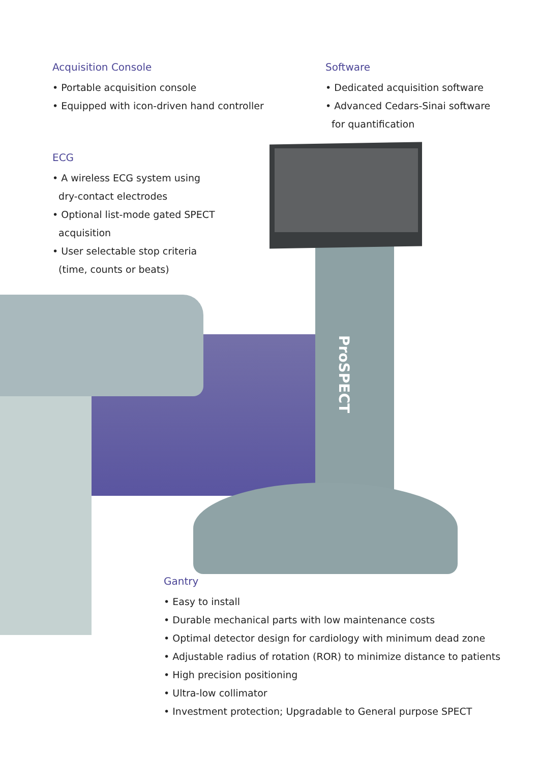Acquisition Console
• Portable acquisition console
• Equipped with icon-driven hand controller
Software
• Dedicated acquisition software
• Advanced Cedars-Sinai software
for quantification
ECG
• A wireless ECG system using
dry-contact electrodes
• Optional list-mode gated SPECT
acquisition
• User selectable stop criteria
(time, counts or beats)
ProSPECT
Gantry
• Easy to install
• Durable mechanical parts with low maintenance costs
• Optimal detector design for cardiology with minimum dead zone
• Adjustable radius of rotation (ROR) to minimize distance to patients
• High precision positioning
• Ultra-low collimator
• Investment protection; Upgradable to General purpose SPECT